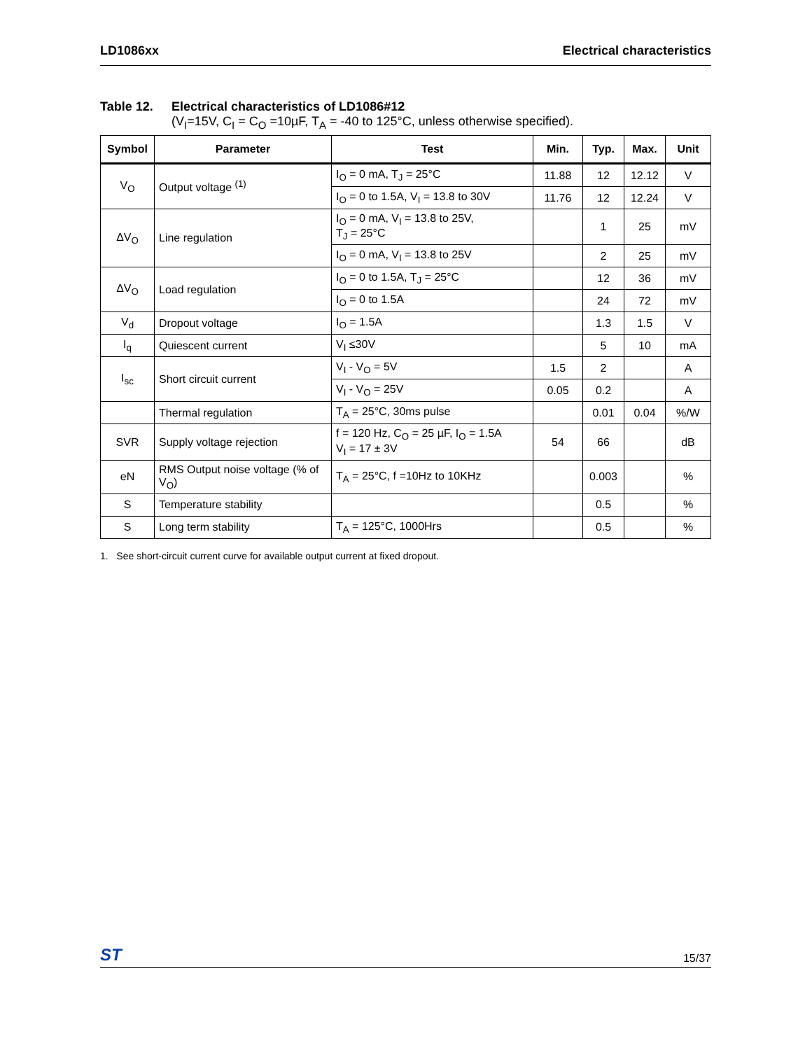LD1086xx Electrical characteristics
Table 12. Electrical characteristics of LD1086#12
(V<sub>I</sub>=15V, C<sub>I</sub> = C<sub>O</sub> =10µF, T<sub>A</sub> = -40 to 125°C, unless otherwise specified).
| Symbol | Parameter | Test | Min. | Typ. | Max. | Unit |
| --- | --- | --- | --- | --- | --- | --- |
| V<sub>O</sub> | Output voltage <sup>(1)</sup> | I<sub>O</sub> = 0 mA, T<sub>J</sub> = 25°C | 11.88 | 12 | 12.12 | V |
| | | I<sub>O</sub> = 0 to 1.5A, V<sub>I</sub> = 13.8 to 30V | 11.76 | 12 | 12.24 | V |
| ΔV<sub>O</sub> | Line regulation | I<sub>O</sub> = 0 mA, V<sub>I</sub> = 13.8 to 25V, T<sub>J</sub> = 25°C | | 1 | 25 | mV |
| | | I<sub>O</sub> = 0 mA, V<sub>I</sub> = 13.8 to 25V | | 2 | 25 | mV |
| ΔV<sub>O</sub> | Load regulation | I<sub>O</sub> = 0 to 1.5A, T<sub>J</sub> = 25°C | | 12 | 36 | mV |
| | | I<sub>O</sub> = 0 to 1.5A | | 24 | 72 | mV |
| V<sub>d</sub> | Dropout voltage | I<sub>O</sub> = 1.5A | | 1.3 | 1.5 | V |
| I<sub>q</sub> | Quiescent current | V<sub>I</sub> ≤30V | | 5 | 10 | mA |
| I<sub>sc</sub> | Short circuit current | V<sub>I</sub> - V<sub>O</sub> = 5V | 1.5 | 2 | | A |
| | | V<sub>I</sub> - V<sub>O</sub> = 25V | 0.05 | 0.2 | | A |
| | Thermal regulation | T<sub>A</sub> = 25°C, 30ms pulse | | 0.01 | 0.04 | %/W |
| SVR | Supply voltage rejection | f = 120 Hz, C<sub>O</sub> = 25 µF, I<sub>O</sub> = 1.5A V<sub>I</sub> = 17 ± 3V | 54 | 66 | | dB |
| eN | RMS Output noise voltage (% of V<sub>O</sub>) | T<sub>A</sub> = 25°C, f =10Hz to 10KHz | | 0.003 | | % |
| S | Temperature stability | | | 0.5 | | % |
| S | Long term stability | T<sub>A</sub> = 125°C, 1000Hrs | | 0.5 | | % |
1. See short-circuit current curve for available output current at fixed dropout.
ST 15/37